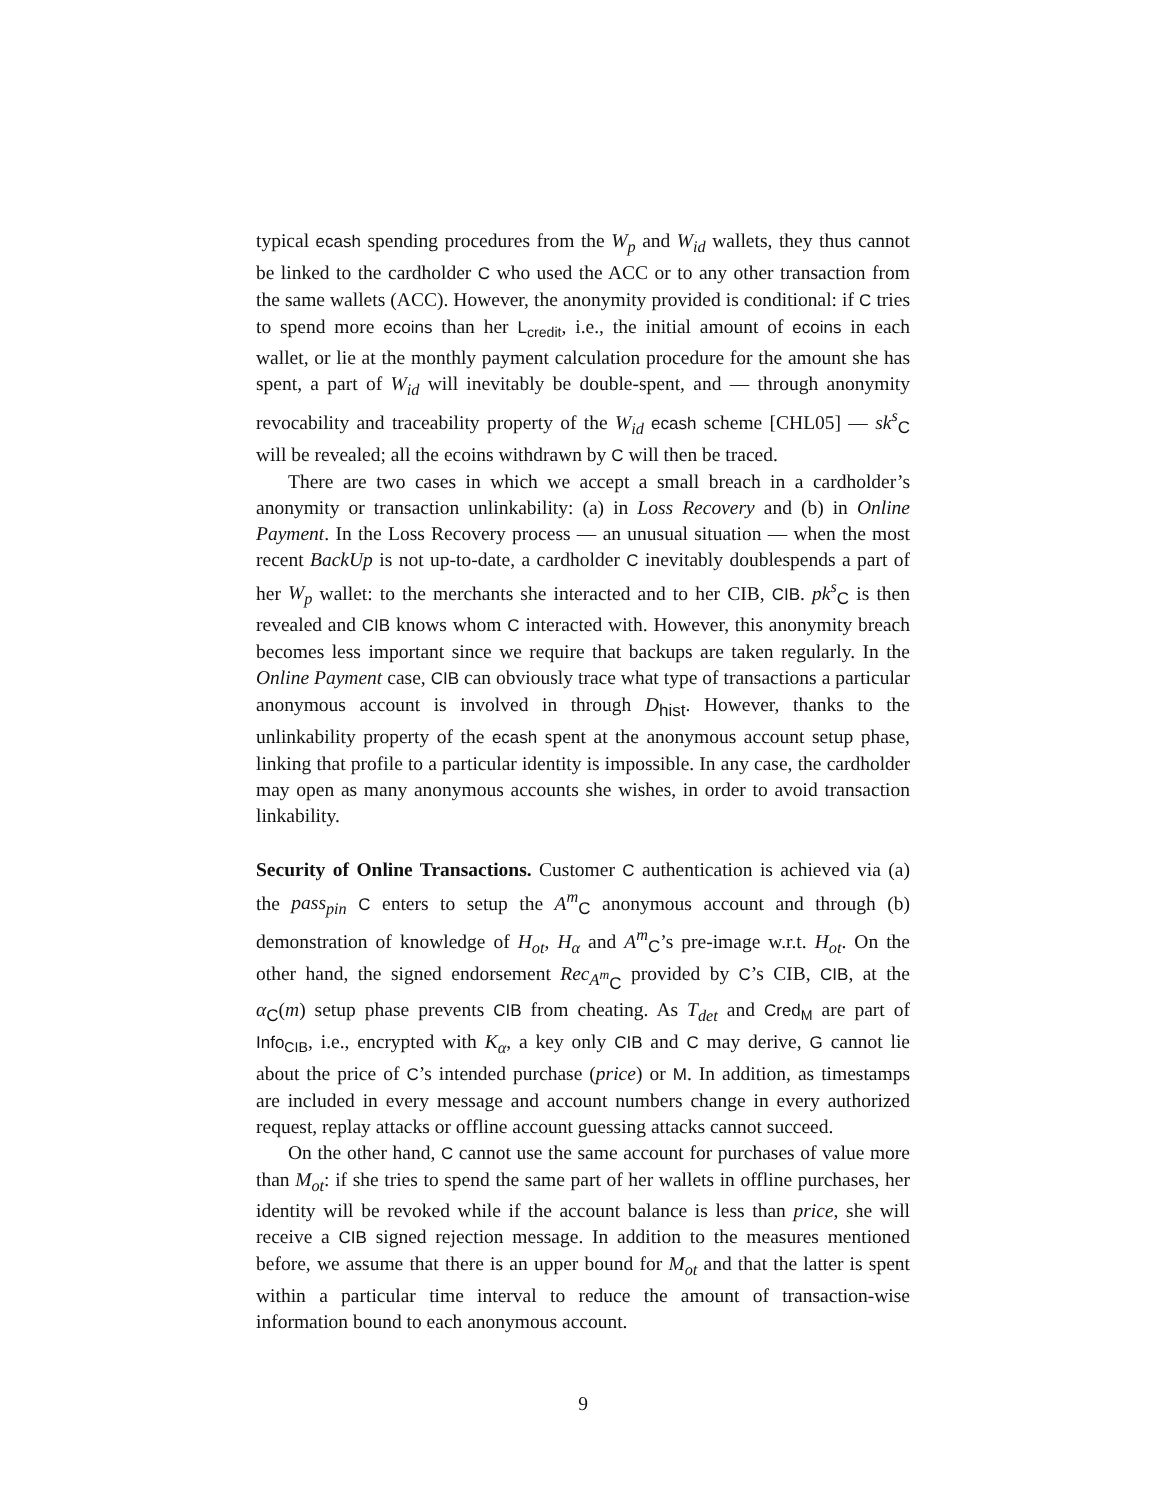typical ecash spending procedures from the W<sub>p</sub> and W<sub>id</sub> wallets, they thus cannot be linked to the cardholder C who used the ACC or to any other transaction from the same wallets (ACC). However, the anonymity provided is conditional: if C tries to spend more ecoins than her L<sub>credit</sub>, i.e., the initial amount of ecoins in each wallet, or lie at the monthly payment calculation procedure for the amount she has spent, a part of W<sub>id</sub> will inevitably be double-spent, and — through anonymity revocability and traceability property of the W<sub>id</sub> ecash scheme [CHL05] — sk<sup>s</sup><sub>C</sub> will be revealed; all the ecoins withdrawn by C will then be traced.
There are two cases in which we accept a small breach in a cardholder’s anonymity or transaction unlinkability: (a) in Loss Recovery and (b) in Online Payment. In the Loss Recovery process — an unusual situation — when the most recent BackUp is not up-to-date, a cardholder C inevitably doublespends a part of her W<sub>p</sub> wallet: to the merchants she interacted and to her CIB, CIB. pk<sup>s</sup><sub>C</sub> is then revealed and CIB knows whom C interacted with. However, this anonymity breach becomes less important since we require that backups are taken regularly. In the Online Payment case, CIB can obviously trace what type of transactions a particular anonymous account is involved in through D<sub>hist</sub>. However, thanks to the unlinkability property of the ecash spent at the anonymous account setup phase, linking that profile to a particular identity is impossible. In any case, the cardholder may open as many anonymous accounts she wishes, in order to avoid transaction linkability.
Security of Online Transactions. Customer C authentication is achieved via (a) the pass<sub>pin</sub> C enters to setup the A<sup>m</sup><sub>C</sub> anonymous account and through (b) demonstration of knowledge of H<sub>ot</sub>, H<sub>α</sub> and A<sup>m</sup><sub>C</sub>’s pre-image w.r.t. H<sub>ot</sub>. On the other hand, the signed endorsement Rec<sub>A<sup>m</sup><sub>C</sub></sub> provided by C’s CIB, CIB, at the α<sub>C</sub>(m) setup phase prevents CIB from cheating. As T<sub>det</sub> and Cred<sub>M</sub> are part of Info<sub>CIB</sub>, i.e., encrypted with K<sub>α</sub>, a key only CIB and C may derive, G cannot lie about the price of C’s intended purchase (price) or M. In addition, as timestamps are included in every message and account numbers change in every authorized request, replay attacks or offline account guessing attacks cannot succeed.
On the other hand, C cannot use the same account for purchases of value more than M<sub>ot</sub>: if she tries to spend the same part of her wallets in offline purchases, her identity will be revoked while if the account balance is less than price, she will receive a CIB signed rejection message. In addition to the measures mentioned before, we assume that there is an upper bound for M<sub>ot</sub> and that the latter is spent within a particular time interval to reduce the amount of transaction-wise information bound to each anonymous account.
9